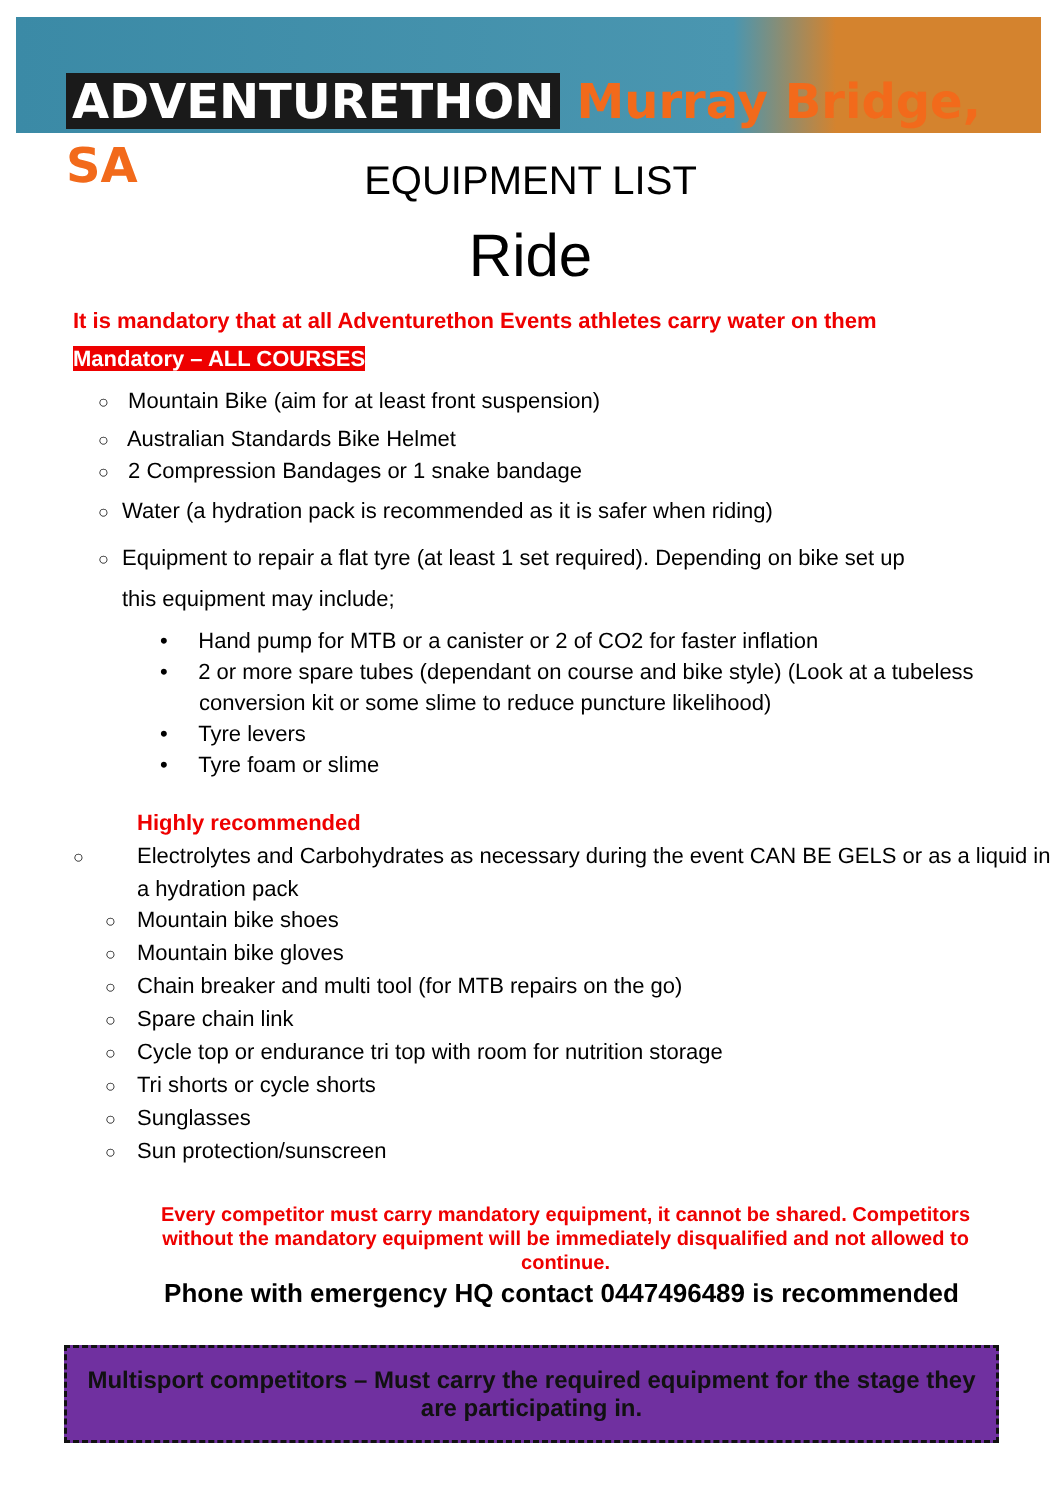ADVENTURETHON Murray Bridge, SA
EQUIPMENT LIST
Ride
It is mandatory that at all Adventurethon Events athletes carry water on them
Mandatory – ALL COURSES
○ Mountain Bike (aim for at least front suspension)
○ Australian Standards Bike Helmet
○ 2 Compression Bandages or 1 snake bandage
○ Water (a hydration pack is recommended as it is safer when riding)
○ Equipment to repair a flat tyre (at least 1 set required). Depending on bike set up
this equipment may include;
• Hand pump for MTB or a canister or 2 of CO2 for faster inflation
• 2 or more spare tubes (dependant on course and bike style) (Look at a tubeless conversion kit or some slime to reduce puncture likelihood)
• Tyre levers
• Tyre foam or slime
Highly recommended
○ Electrolytes and Carbohydrates as necessary during the event CAN BE GELS or as a liquid in a hydration pack
○ Mountain bike shoes
○ Mountain bike gloves
○ Chain breaker and multi tool (for MTB repairs on the go)
○ Spare chain link
○ Cycle top or endurance tri top with room for nutrition storage
○ Tri shorts or cycle shorts
○ Sunglasses
○ Sun protection/sunscreen
Every competitor must carry mandatory equipment, it cannot be shared. Competitors without the mandatory equipment will be immediately disqualified and not allowed to continue.
Phone with emergency HQ contact 0447496489 is recommended
Multisport competitors – Must carry the required equipment for the stage they are participating in.